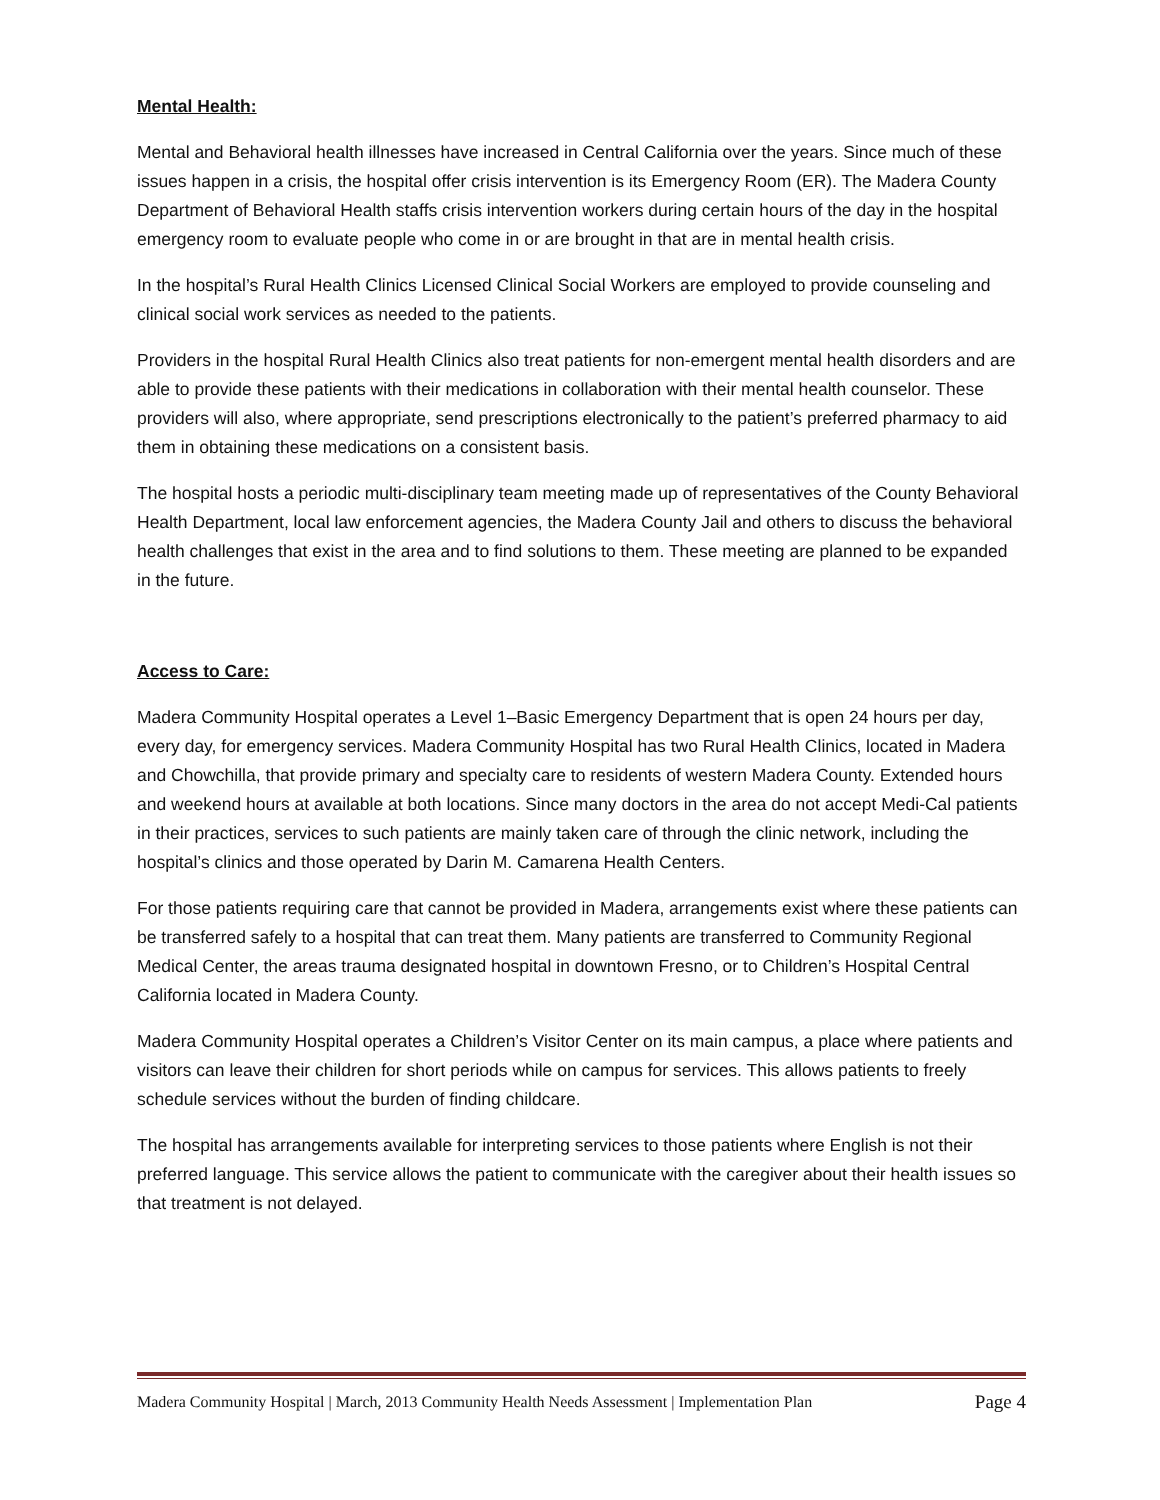Mental Health:
Mental and Behavioral health illnesses have increased in Central California over the years. Since much of these issues happen in a crisis, the hospital offer crisis intervention is its Emergency Room (ER). The Madera County Department of Behavioral Health staffs crisis intervention workers during certain hours of the day in the hospital emergency room to evaluate people who come in or are brought in that are in mental health crisis.
In the hospital’s Rural Health Clinics Licensed Clinical Social Workers are employed to provide counseling and clinical social work services as needed to the patients.
Providers in the hospital Rural Health Clinics also treat patients for non-emergent mental health disorders and are able to provide these patients with their medications in collaboration with their mental health counselor. These providers will also, where appropriate, send prescriptions electronically to the patient’s preferred pharmacy to aid them in obtaining these medications on a consistent basis.
The hospital hosts a periodic multi-disciplinary team meeting made up of representatives of the County Behavioral Health Department, local law enforcement agencies, the Madera County Jail and others to discuss the behavioral health challenges that exist in the area and to find solutions to them. These meeting are planned to be expanded in the future.
Access to Care:
Madera Community Hospital operates a Level 1–Basic Emergency Department that is open 24 hours per day, every day, for emergency services. Madera Community Hospital has two Rural Health Clinics, located in Madera and Chowchilla, that provide primary and specialty care to residents of western Madera County. Extended hours and weekend hours at available at both locations. Since many doctors in the area do not accept Medi-Cal patients in their practices, services to such patients are mainly taken care of through the clinic network, including the hospital’s clinics and those operated by Darin M. Camarena Health Centers.
For those patients requiring care that cannot be provided in Madera, arrangements exist where these patients can be transferred safely to a hospital that can treat them. Many patients are transferred to Community Regional Medical Center, the areas trauma designated hospital in downtown Fresno, or to Children’s Hospital Central California located in Madera County.
Madera Community Hospital operates a Children’s Visitor Center on its main campus, a place where patients and visitors can leave their children for short periods while on campus for services. This allows patients to freely schedule services without the burden of finding childcare.
The hospital has arrangements available for interpreting services to those patients where English is not their preferred language. This service allows the patient to communicate with the caregiver about their health issues so that treatment is not delayed.
Madera Community Hospital | March, 2013 Community Health Needs Assessment | Implementation Plan Page 4